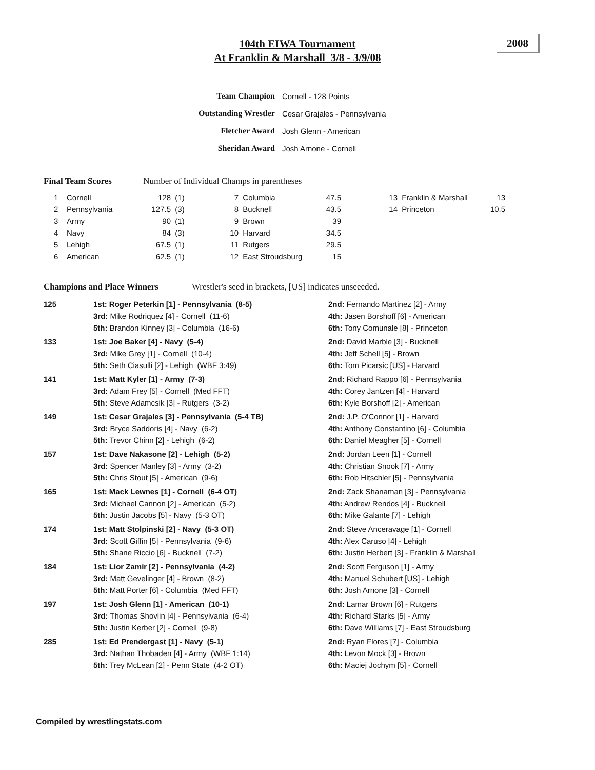104th EIWA Tournament
At Franklin & Marshall 3/8 - 3/9/08
2008
| Team Champion | Cornell - 128 Points |
| Outstanding Wrestler | Cesar Grajales - Pennsylvania |
| Fletcher Award | Josh Glenn - American |
| Sheridan Award | Josh Arnone - Cornell |
Final Team Scores Number of Individual Champs in parentheses
| 1 | Cornell | 128 | (1) | 7 | Columbia | 47.5 | 13 | Franklin & Marshall | 13 |
| 2 | Pennsylvania | 127.5 | (3) | 8 | Bucknell | 43.5 | 14 | Princeton | 10.5 |
| 3 | Army | 90 | (1) | 9 | Brown | 39 | | | |
| 4 | Navy | 84 | (3) | 10 | Harvard | 34.5 | | | |
| 5 | Lehigh | 67.5 | (1) | 11 | Rutgers | 29.5 | | | |
| 6 | American | 62.5 | (1) | 12 | East Stroudsburg | 15 | | | |
Champions and Place Winners Wrestler's seed in brackets, [US] indicates unseeeded.
| 125 | 1st: Roger Peterkin [1] - Pennsylvania (8-5) | 2nd: Fernando Martinez [2] - Army |
| | 3rd: Mike Rodriquez [4] - Cornell (11-6) | 4th: Jasen Borshoff [6] - American |
| | 5th: Brandon Kinney [3] - Columbia (16-6) | 6th: Tony Comunale [8] - Princeton |
| 133 | 1st: Joe Baker [4] - Navy (5-4) | 2nd: David Marble [3] - Bucknell |
| | 3rd: Mike Grey [1] - Cornell (10-4) | 4th: Jeff Schell [5] - Brown |
| | 5th: Seth Ciasulli [2] - Lehigh (WBF 3:49) | 6th: Tom Picarsic [US] - Harvard |
| 141 | 1st: Matt Kyler [1] - Army (7-3) | 2nd: Richard Rappo [6] - Pennsylvania |
| | 3rd: Adam Frey [5] - Cornell (Med FFT) | 4th: Corey Jantzen [4] - Harvard |
| | 5th: Steve Adamcsik [3] - Rutgers (3-2) | 6th: Kyle Borshoff [2] - American |
| 149 | 1st: Cesar Grajales [3] - Pennsylvania (5-4 TB) | 2nd: J.P. O'Connor [1] - Harvard |
| | 3rd: Bryce Saddoris [4] - Navy (6-2) | 4th: Anthony Constantino [6] - Columbia |
| | 5th: Trevor Chinn [2] - Lehigh (6-2) | 6th: Daniel Meagher [5] - Cornell |
| 157 | 1st: Dave Nakasone [2] - Lehigh (5-2) | 2nd: Jordan Leen [1] - Cornell |
| | 3rd: Spencer Manley [3] - Army (3-2) | 4th: Christian Snook [7] - Army |
| | 5th: Chris Stout [5] - American (9-6) | 6th: Rob Hitschler [5] - Pennsylvania |
| 165 | 1st: Mack Lewnes [1] - Cornell (6-4 OT) | 2nd: Zack Shanaman [3] - Pennsylvania |
| | 3rd: Michael Cannon [2] - American (5-2) | 4th: Andrew Rendos [4] - Bucknell |
| | 5th: Justin Jacobs [5] - Navy (5-3 OT) | 6th: Mike Galante [7] - Lehigh |
| 174 | 1st: Matt Stolpinski [2] - Navy (5-3 OT) | 2nd: Steve Anceravage [1] - Cornell |
| | 3rd: Scott Giffin [5] - Pennsylvania (9-6) | 4th: Alex Caruso [4] - Lehigh |
| | 5th: Shane Riccio [6] - Bucknell (7-2) | 6th: Justin Herbert [3] - Franklin & Marshall |
| 184 | 1st: Lior Zamir [2] - Pennsylvania (4-2) | 2nd: Scott Ferguson [1] - Army |
| | 3rd: Matt Gevelinger [4] - Brown (8-2) | 4th: Manuel Schubert [US] - Lehigh |
| | 5th: Matt Porter [6] - Columbia (Med FFT) | 6th: Josh Arnone [3] - Cornell |
| 197 | 1st: Josh Glenn [1] - American (10-1) | 2nd: Lamar Brown [6] - Rutgers |
| | 3rd: Thomas Shovlin [4] - Pennsylvania (6-4) | 4th: Richard Starks [5] - Army |
| | 5th: Justin Kerber [2] - Cornell (9-8) | 6th: Dave Williams [7] - East Stroudsburg |
| 285 | 1st: Ed Prendergast [1] - Navy (5-1) | 2nd: Ryan Flores [7] - Columbia |
| | 3rd: Nathan Thobaden [4] - Army (WBF 1:14) | 4th: Levon Mock [3] - Brown |
| | 5th: Trey McLean [2] - Penn State (4-2 OT) | 6th: Maciej Jochym [5] - Cornell |
Compiled by wrestlingstats.com